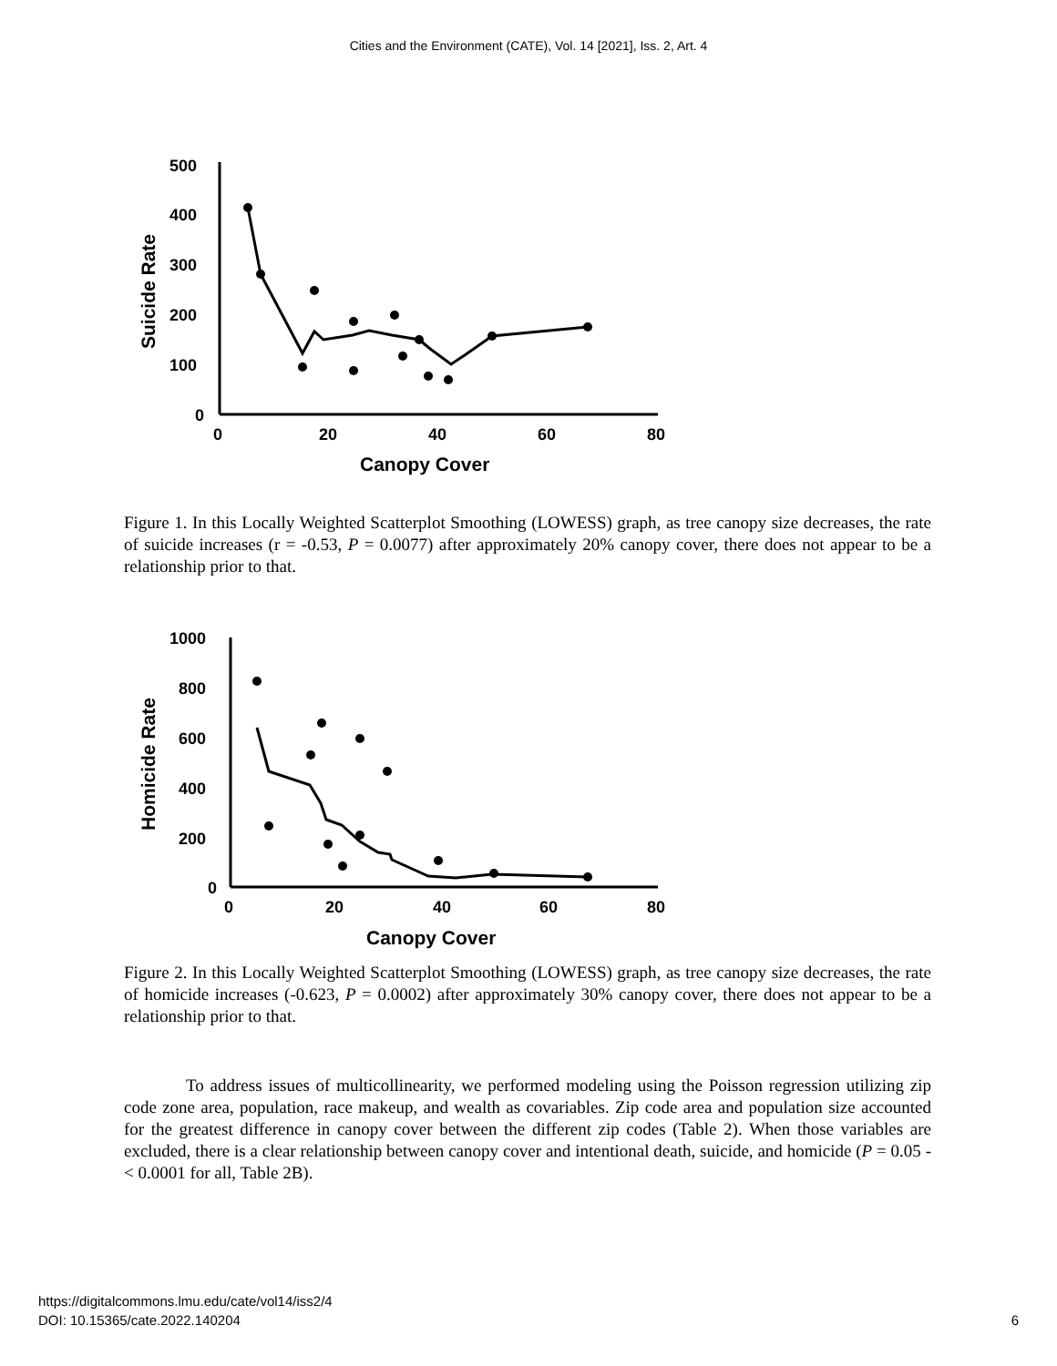Cities and the Environment (CATE), Vol. 14 [2021], Iss. 2, Art. 4
500
400
300
200
100
0
0
20
40
60
80
Canopy Cover
Suicide Rate
Figure 1. In this Locally Weighted Scatterplot Smoothing (LOWESS) graph, as tree canopy size decreases, the rate of suicide increases (r = -0.53, P = 0.0077) after approximately 20% canopy cover, there does not appear to be a relationship prior to that.
1000
800
600
400
200
0
0
20
40
60
80
Canopy Cover
Homicide Rate
Figure 2. In this Locally Weighted Scatterplot Smoothing (LOWESS) graph, as tree canopy size decreases, the rate of homicide increases (-0.623, P = 0.0002) after approximately 30% canopy cover, there does not appear to be a relationship prior to that.
To address issues of multicollinearity, we performed modeling using the Poisson regression utilizing zip code zone area, population, race makeup, and wealth as covariables. Zip code area and population size accounted for the greatest difference in canopy cover between the different zip codes (Table 2). When those variables are excluded, there is a clear relationship between canopy cover and intentional death, suicide, and homicide (P = 0.05 - < 0.0001 for all, Table 2B).
https://digitalcommons.lmu.edu/cate/vol14/iss2/4
DOI: 10.15365/cate.2022.140204
6